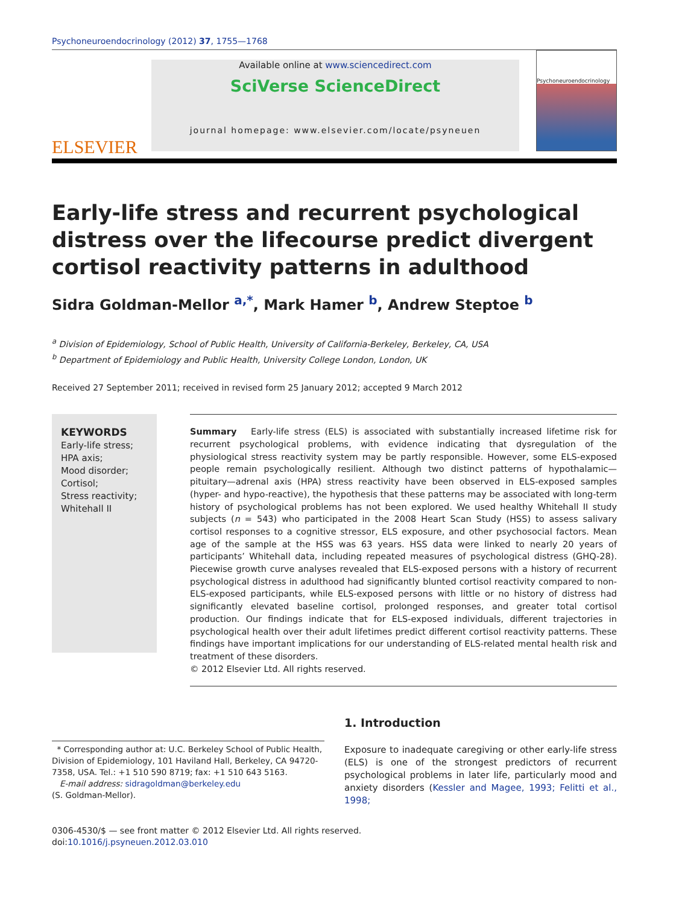Psychoneuroendocrinology (2012) 37, 1755—1768
ELSEVIER
Available online at www.sciencedirect.com
SciVerse ScienceDirect
journal homepage: www.elsevier.com/locate/psyneuen
Psychoneuroendocrinology
Early-life stress and recurrent psychological distress over the lifecourse predict divergent cortisol reactivity patterns in adulthood
Sidra Goldman-Mellor <sup>a,*</sup>, Mark Hamer <sup>b</sup>, Andrew Steptoe <sup>b</sup>
<sup>a</sup> Division of Epidemiology, School of Public Health, University of California-Berkeley, Berkeley, CA, USA
<sup>b</sup> Department of Epidemiology and Public Health, University College London, London, UK
Received 27 September 2011; received in revised form 25 January 2012; accepted 9 March 2012
KEYWORDS
Early-life stress;
HPA axis;
Mood disorder;
Cortisol;
Stress reactivity;
Whitehall II
Summary Early-life stress (ELS) is associated with substantially increased lifetime risk for recurrent psychological problems, with evidence indicating that dysregulation of the physiological stress reactivity system may be partly responsible. However, some ELS-exposed people remain psychologically resilient. Although two distinct patterns of hypothalamic—pituitary—adrenal axis (HPA) stress reactivity have been observed in ELS-exposed samples (hyper- and hypo-reactive), the hypothesis that these patterns may be associated with long-term history of psychological problems has not been explored. We used healthy Whitehall II study subjects (n = 543) who participated in the 2008 Heart Scan Study (HSS) to assess salivary cortisol responses to a cognitive stressor, ELS exposure, and other psychosocial factors. Mean age of the sample at the HSS was 63 years. HSS data were linked to nearly 20 years of participants’ Whitehall data, including repeated measures of psychological distress (GHQ-28). Piecewise growth curve analyses revealed that ELS-exposed persons with a history of recurrent psychological distress in adulthood had significantly blunted cortisol reactivity compared to non-ELS-exposed participants, while ELS-exposed persons with little or no history of distress had significantly elevated baseline cortisol, prolonged responses, and greater total cortisol production. Our findings indicate that for ELS-exposed individuals, different trajectories in psychological health over their adult lifetimes predict different cortisol reactivity patterns. These findings have important implications for our understanding of ELS-related mental health risk and treatment of these disorders.
© 2012 Elsevier Ltd. All rights reserved.
* Corresponding author at: U.C. Berkeley School of Public Health, Division of Epidemiology, 101 Haviland Hall, Berkeley, CA 94720-7358, USA. Tel.: +1 510 590 8719; fax: +1 510 643 5163.
E-mail address: sidragoldman@berkeley.edu
(S. Goldman-Mellor).
1. Introduction
Exposure to inadequate caregiving or other early-life stress (ELS) is one of the strongest predictors of recurrent psychological problems in later life, particularly mood and anxiety disorders (Kessler and Magee, 1993; Felitti et al., 1998;
0306-4530/$ — see front matter © 2012 Elsevier Ltd. All rights reserved.
doi:10.1016/j.psyneuen.2012.03.010